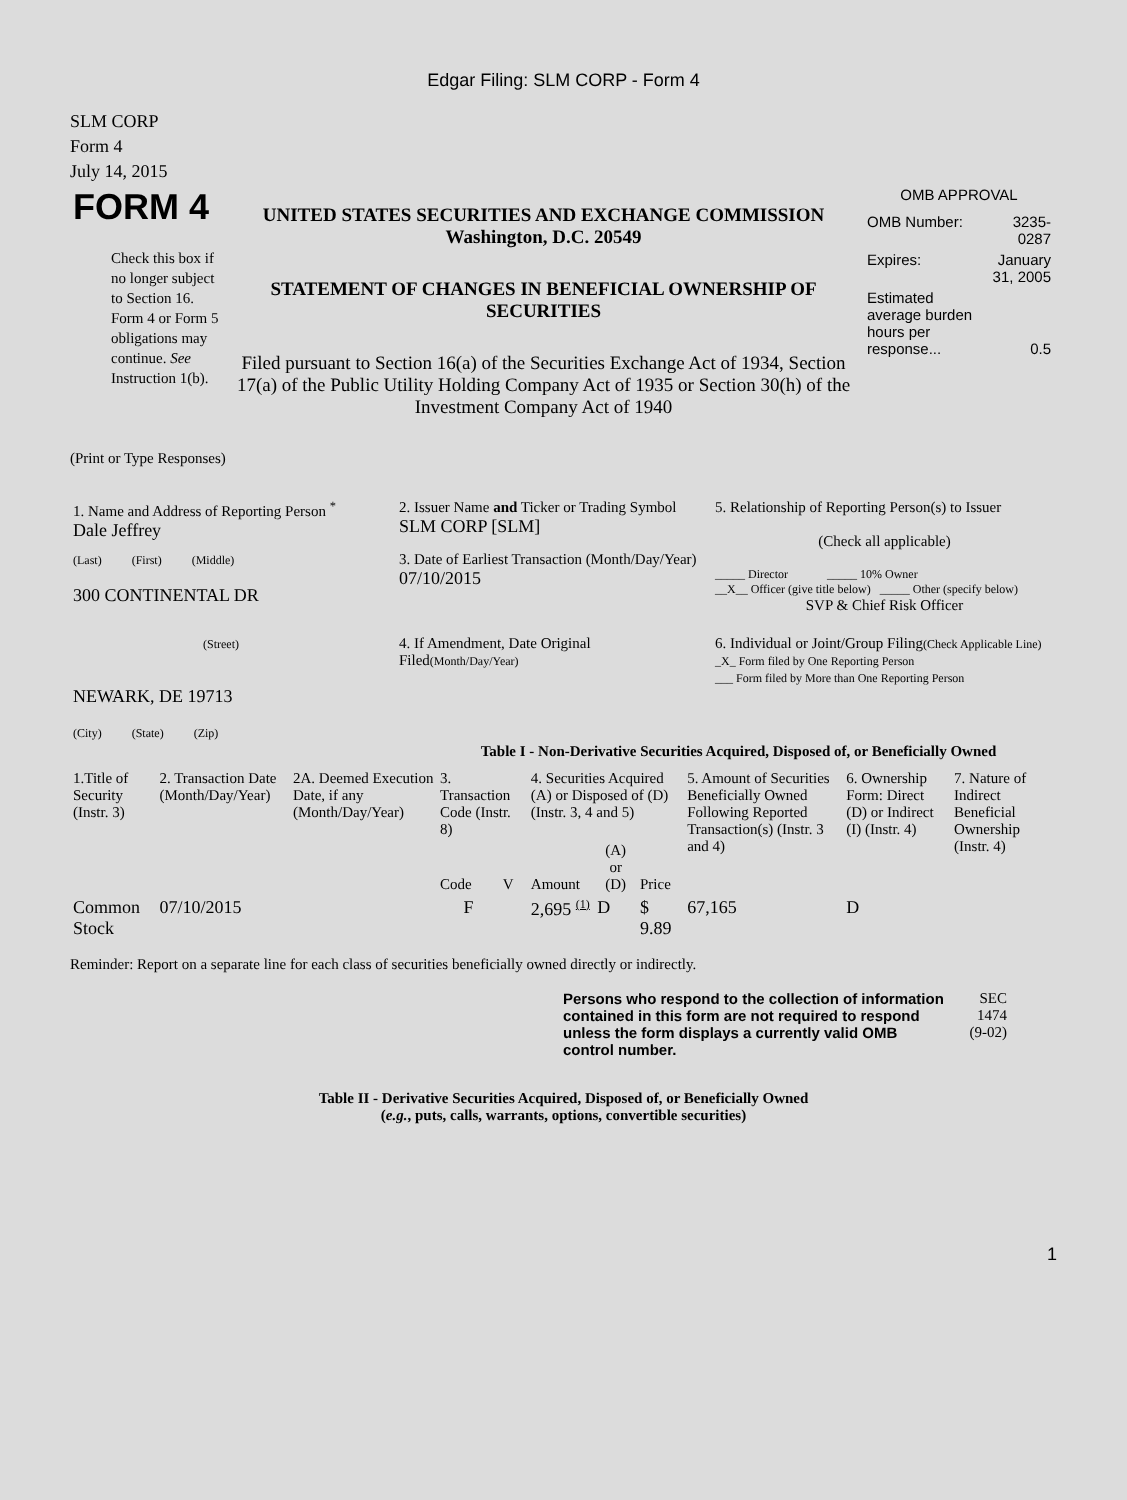Edgar Filing: SLM CORP - Form 4
SLM CORP
Form 4
July 14, 2015
| FORM 4 Check this box if no longer subject to Section 16. Form 4 or Form 5 obligations may continue. See Instruction 1(b). | UNITED STATES SECURITIES AND EXCHANGE COMMISSION Washington, D.C. 20549 STATEMENT OF CHANGES IN BENEFICIAL OWNERSHIP OF SECURITIES Filed pursuant to Section 16(a) of the Securities Exchange Act of 1934, Section 17(a) of the Public Utility Holding Company Act of 1935 or Section 30(h) of the Investment Company Act of 1940 | OMB APPROVAL / OMB Number: / 3235-0287 / / Expires: / January 31, 2005 / / Estimated average burden hours per response... / 0.5 / |
(Print or Type Responses)
| 1. Name and Address of Reporting Person <sup>*</sup> Dale Jeffrey | 2. Issuer Name and Ticker or Trading Symbol SLM CORP [SLM] | 5. Relationship of Reporting Person(s) to Issuer (Check all applicable) _____ Director _____ 10% Owner __X__ Officer (give title below) _____ Other (specify below) SVP & Chief Risk Officer |
| (Last) (First) (Middle) 300 CONTINENTAL DR | 3. Date of Earliest Transaction (Month/Day/Year) 07/10/2015 | |
| (Street) NEWARK, DE 19713 (City) (State) (Zip) | 4. If Amendment, Date Original Filed (Month/Day/Year) | 6. Individual or Joint/Group Filing (Check Applicable Line) _X_ Form filed by One Reporting Person ___ Form filed by More than One Reporting Person |
Table I - Non-Derivative Securities Acquired, Disposed of, or Beneficially Owned
| 1.Title of Security (Instr. 3) | 2. Transaction Date (Month/Day/Year) | 2A. Deemed Execution Date, if any (Month/Day/Year) | 3. Transaction Code (Instr. 8) | | 4. Securities Acquired (A) or Disposed of (D) (Instr. 3, 4 and 5) | | | 5. Amount of Securities Beneficially Owned Following Reported Transaction(s) (Instr. 3 and 4) | 6. Ownership Form: Direct (D) or Indirect (I) (Instr. 4) | 7. Nature of Indirect Beneficial Ownership (Instr. 4) |
| --- | --- | --- | --- | --- | --- | --- | --- | --- | --- | --- |
| | | | Code | V | Amount | (A) or (D) | Price | | | |
| Common Stock | 07/10/2015 | | F | | 2,695 <sup>(1)</sup> | D | $ 9.89 | 67,165 | D | |
Reminder: Report on a separate line for each class of securities beneficially owned directly or indirectly.
| Persons who respond to the collection of information contained in this form are not required to respond unless the form displays a currently valid OMB control number. | SEC 1474 (9-02) |
Table II - Derivative Securities Acquired, Disposed of, or Beneficially Owned
(e.g., puts, calls, warrants, options, convertible securities)
1